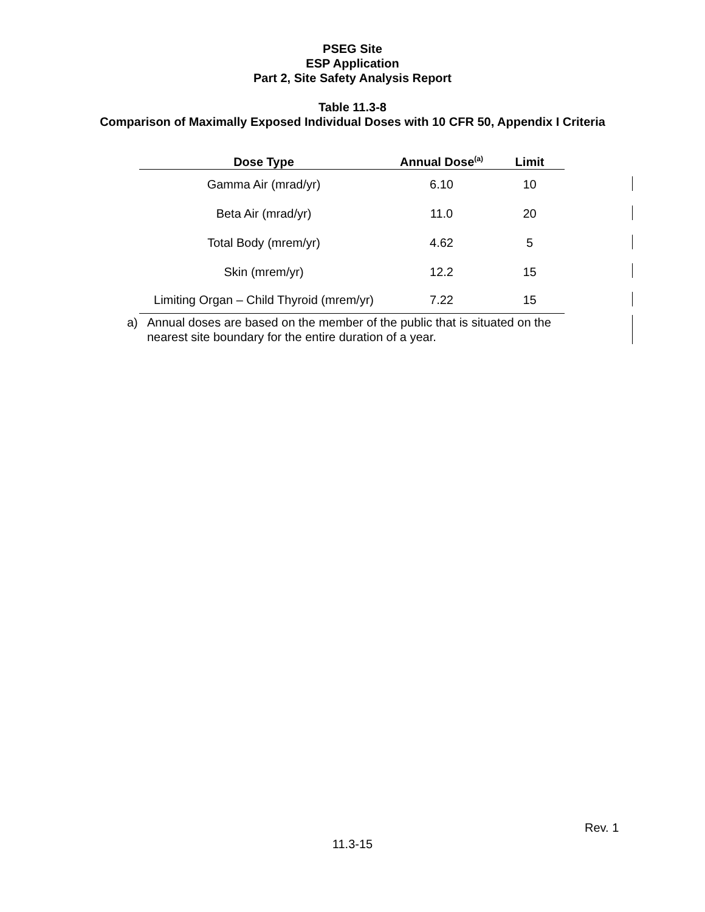PSEG Site
ESP Application
Part 2, Site Safety Analysis Report
Table 11.3-8
Comparison of Maximally Exposed Individual Doses with 10 CFR 50, Appendix I Criteria
| Dose Type | Annual Dose<sup>(a)</sup> | Limit |
| --- | --- | --- |
| Gamma Air (mrad/yr) | 6.10 | 10 |
| Beta Air (mrad/yr) | 11.0 | 20 |
| Total Body (mrem/yr) | 4.62 | 5 |
| Skin (mrem/yr) | 12.2 | 15 |
| Limiting Organ – Child Thyroid (mrem/yr) | 7.22 | 15 |
a) Annual doses are based on the member of the public that is situated on the nearest site boundary for the entire duration of a year.
Rev. 1
11.3-15